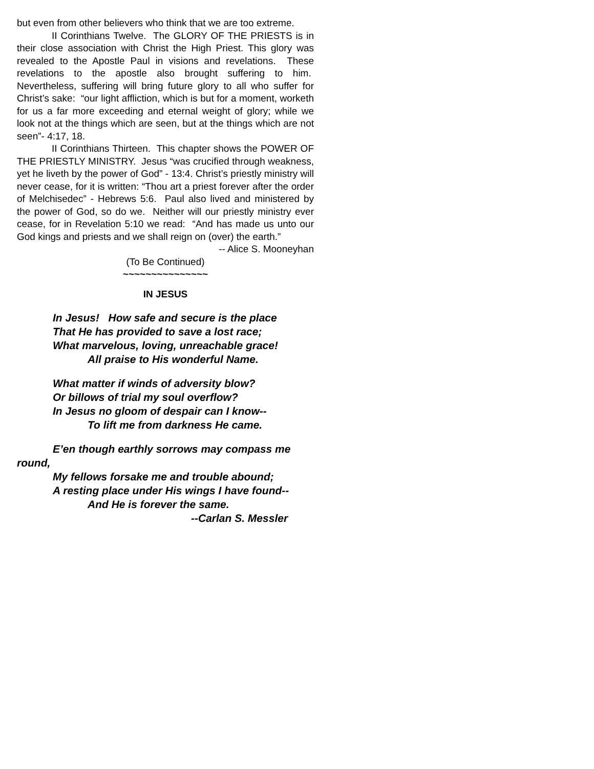but even from other believers who think that we are too extreme.
II Corinthians Twelve. The GLORY OF THE PRIESTS is in their close association with Christ the High Priest. This glory was revealed to the Apostle Paul in visions and revelations. These revelations to the apostle also brought suffering to him. Nevertheless, suffering will bring future glory to all who suffer for Christ’s sake: “our light affliction, which is but for a moment, worketh for us a far more exceeding and eternal weight of glory; while we look not at the things which are seen, but at the things which are not seen”- 4:17, 18.
II Corinthians Thirteen. This chapter shows the POWER OF THE PRIESTLY MINISTRY. Jesus “was crucified through weakness, yet he liveth by the power of God” - 13:4. Christ’s priestly ministry will never cease, for it is written: “Thou art a priest forever after the order of Melchisedec” - Hebrews 5:6. Paul also lived and ministered by the power of God, so do we. Neither will our priestly ministry ever cease, for in Revelation 5:10 we read: “And has made us unto our God kings and priests and we shall reign on (over) the earth.”
-- Alice S. Mooneyhan
(To Be Continued)
~~~~~~~~~~~~~~~
IN JESUS
In Jesus! How safe and secure is the place
That He has provided to save a lost race;
What marvelous, loving, unreachable grace!
All praise to His wonderful Name.
What matter if winds of adversity blow?
Or billows of trial my soul overflow?
In Jesus no gloom of despair can I know--
To lift me from darkness He came.
E’en though earthly sorrows may compass me
round,
My fellows forsake me and trouble abound;
A resting place under His wings I have found--
And He is forever the same.
--Carlan S. Messler